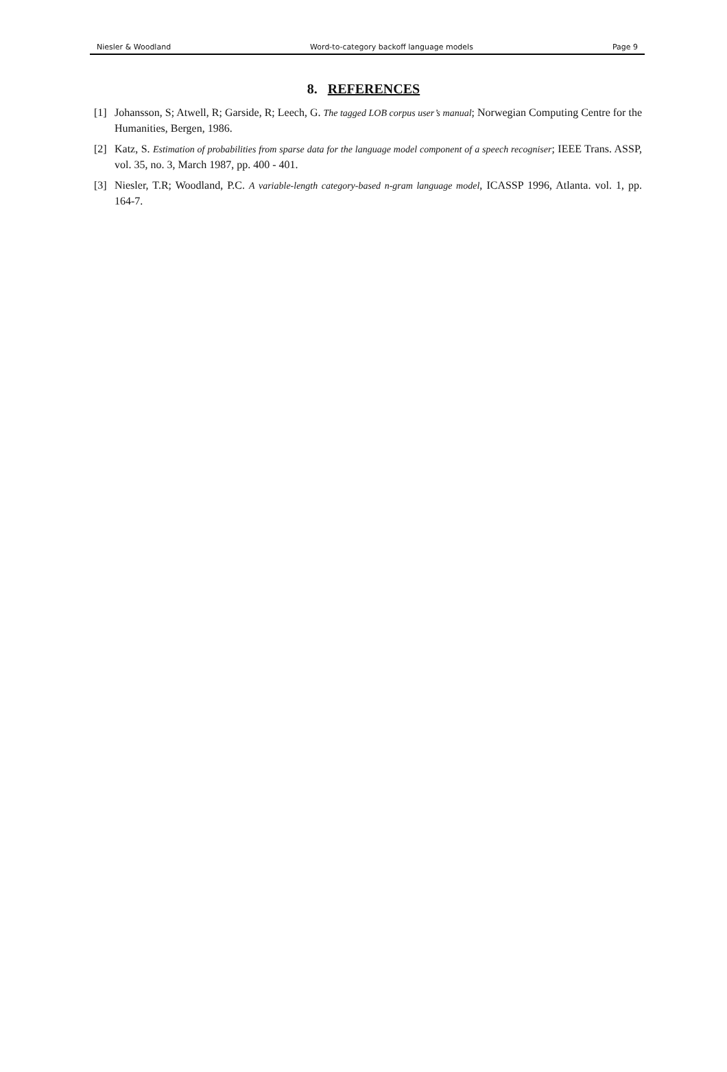Niesler & Woodland Word-to-category backoff language models Page 9
8. REFERENCES
[1] Johansson, S; Atwell, R; Garside, R; Leech, G. The tagged LOB corpus user’s manual; Norwegian Computing Centre for the Humanities, Bergen, 1986.
[2] Katz, S. Estimation of probabilities from sparse data for the language model component of a speech recogniser; IEEE Trans. ASSP, vol. 35, no. 3, March 1987, pp. 400 - 401.
[3] Niesler, T.R; Woodland, P.C. A variable-length category-based n-gram language model, ICASSP 1996, Atlanta. vol. 1, pp. 164-7.